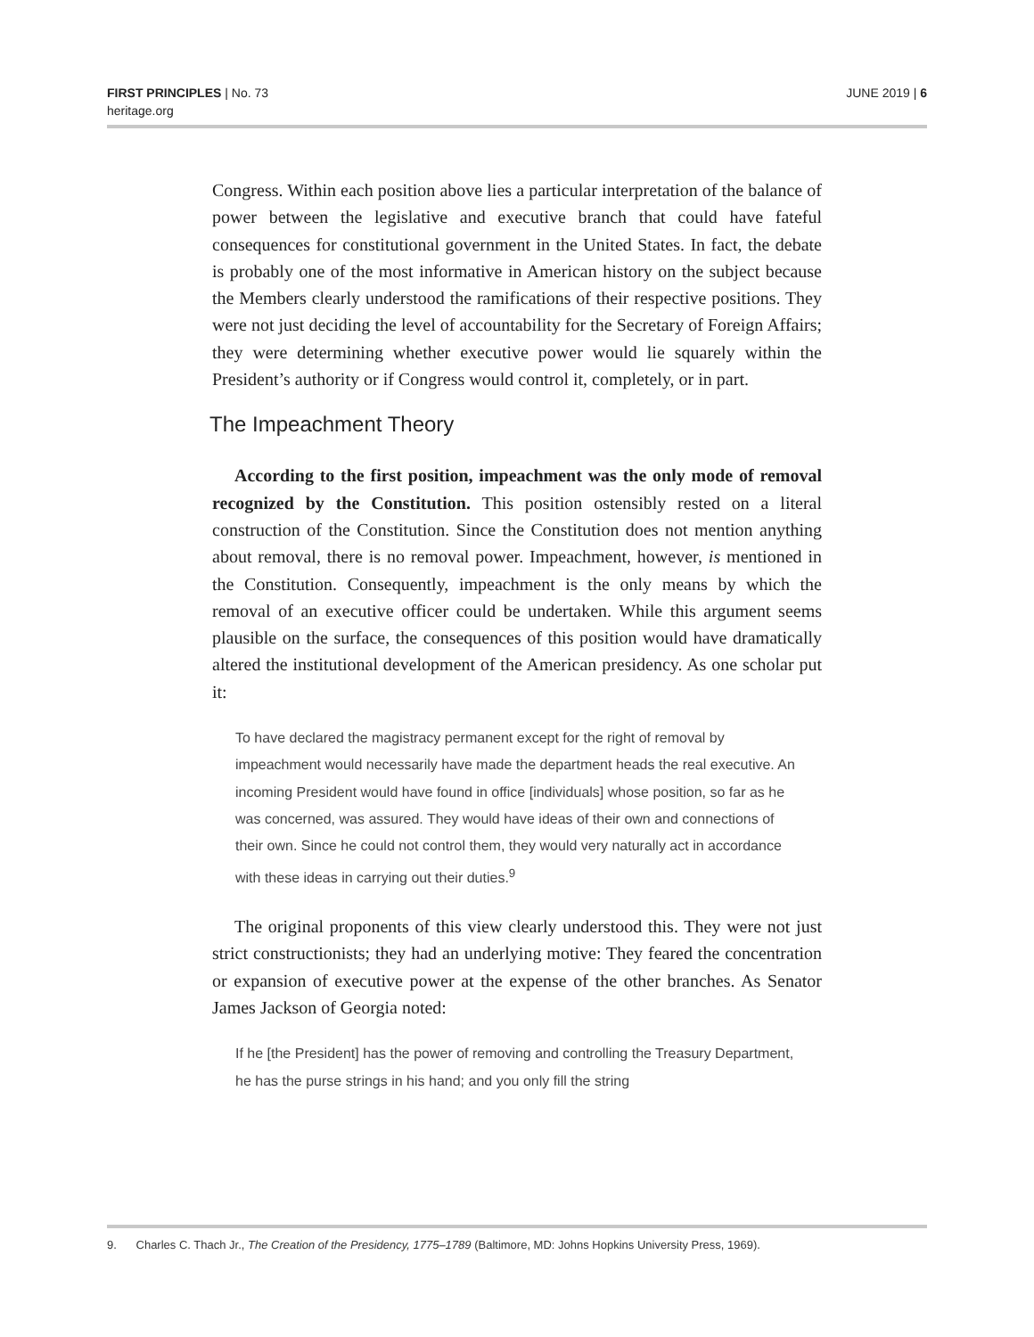FIRST PRINCIPLES | No. 73
heritage.org
JUNE 2019 | 6
Congress. Within each position above lies a particular interpretation of the balance of power between the legislative and executive branch that could have fateful consequences for constitutional government in the United States. In fact, the debate is probably one of the most informative in American history on the subject because the Members clearly understood the ramifications of their respective positions. They were not just deciding the level of accountability for the Secretary of Foreign Affairs; they were determining whether executive power would lie squarely within the President’s authority or if Congress would control it, completely, or in part.
The Impeachment Theory
According to the first position, impeachment was the only mode of removal recognized by the Constitution. This position ostensibly rested on a literal construction of the Constitution. Since the Constitution does not mention anything about removal, there is no removal power. Impeachment, however, is mentioned in the Constitution. Consequently, impeachment is the only means by which the removal of an executive officer could be undertaken. While this argument seems plausible on the surface, the consequences of this position would have dramatically altered the institutional development of the American presidency. As one scholar put it:
To have declared the magistracy permanent except for the right of removal by impeachment would necessarily have made the department heads the real executive. An incoming President would have found in office [individuals] whose position, so far as he was concerned, was assured. They would have ideas of their own and connections of their own. Since he could not control them, they would very naturally act in accordance with these ideas in carrying out their duties.<sup>9</sup>
The original proponents of this view clearly understood this. They were not just strict constructionists; they had an underlying motive: They feared the concentration or expansion of executive power at the expense of the other branches. As Senator James Jackson of Georgia noted:
If he [the President] has the power of removing and controlling the Treasury Department, he has the purse strings in his hand; and you only fill the string
9. Charles C. Thach Jr., The Creation of the Presidency, 1775–1789 (Baltimore, MD: Johns Hopkins University Press, 1969).